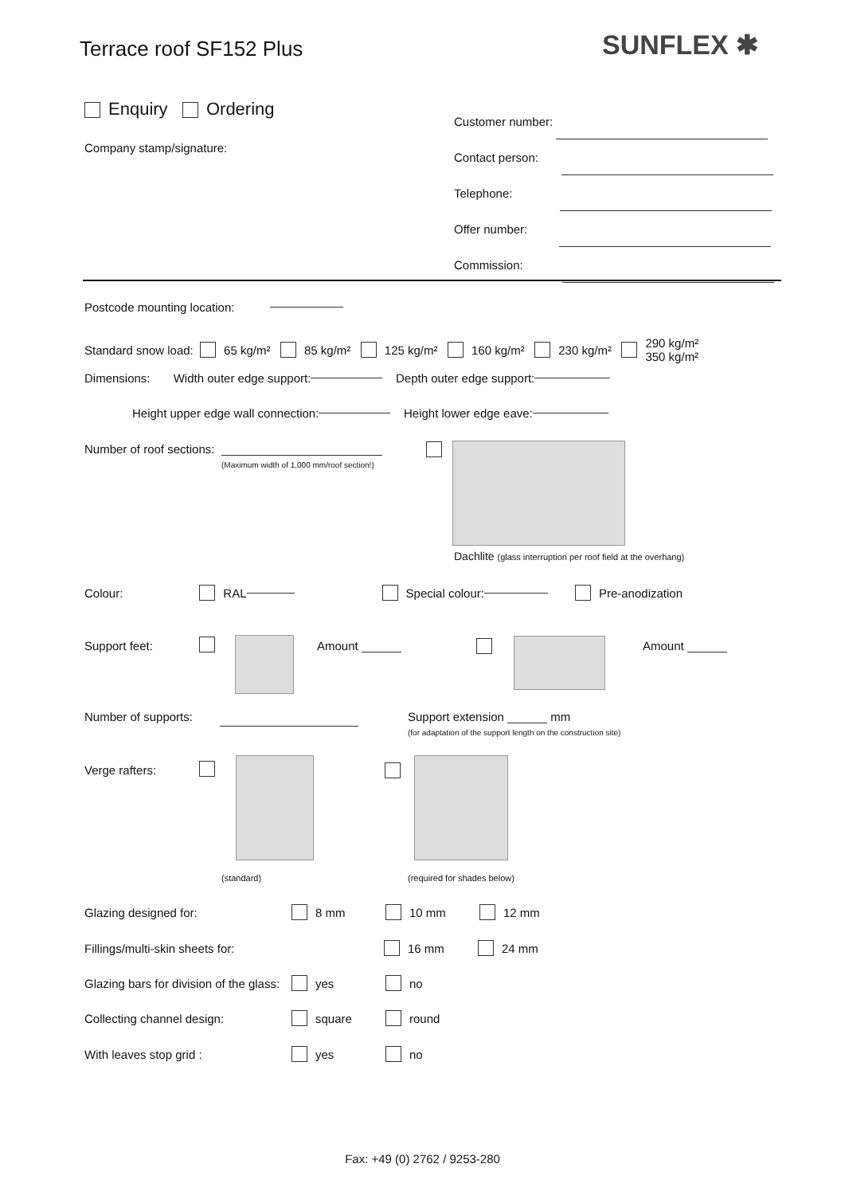Terrace roof SF152 Plus SUNFLEX ✱
Enquiry Ordering
Company stamp/signature:
Customer number:
Contact person:
Telephone:
Offer number:
Commission:
Postcode mounting location:
Standard snow load: 65 kg/m² 85 kg/m² 125 kg/m² 160 kg/m² 230 kg/m² 290 kg/m²
350 kg/m²
Dimensions: Width outer edge support: Depth outer edge support:
Height upper edge wall connection: Height lower edge eave:
Number of roof sections:
(Maximum width of 1,000 mm/roof section!)
Dachlite (glass interruption per roof field at the overhang)
Colour: RAL Special colour: Pre-anodization
Support feet: Amount Amount
Number of supports:
Support extension mm
(for adaptation of the support length on the construction site)
Verge rafters:
(standard) (required for shades below)
Glazing designed for: 8 mm 10 mm 12 mm
Fillings/multi-skin sheets for: 16 mm 24 mm
Glazing bars for division of the glass: yes no
Collecting channel design: square round
With leaves stop grid : yes no
Fax: +49 (0) 2762 / 9253-280